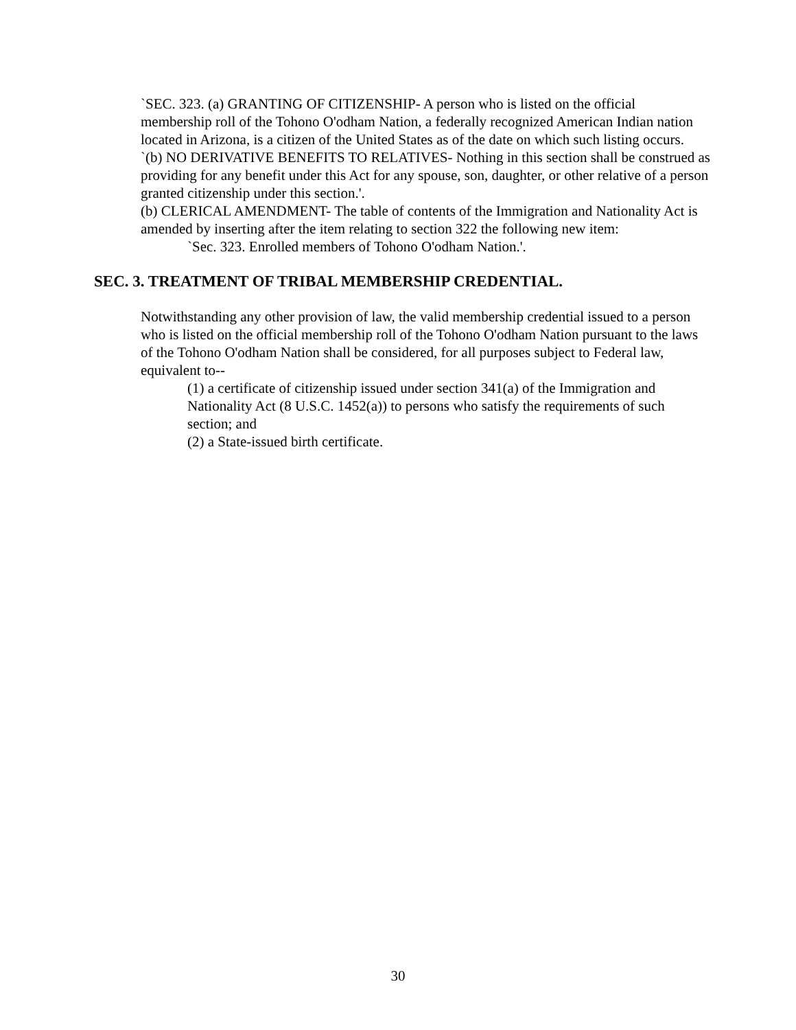`SEC. 323. (a) GRANTING OF CITIZENSHIP- A person who is listed on the official membership roll of the Tohono O'odham Nation, a federally recognized American Indian nation located in Arizona, is a citizen of the United States as of the date on which such listing occurs.
`(b) NO DERIVATIVE BENEFITS TO RELATIVES- Nothing in this section shall be construed as providing for any benefit under this Act for any spouse, son, daughter, or other relative of a person granted citizenship under this section.'.
(b) CLERICAL AMENDMENT- The table of contents of the Immigration and Nationality Act is amended by inserting after the item relating to section 322 the following new item:
`Sec. 323. Enrolled members of Tohono O'odham Nation.'.
SEC. 3. TREATMENT OF TRIBAL MEMBERSHIP CREDENTIAL.
Notwithstanding any other provision of law, the valid membership credential issued to a person who is listed on the official membership roll of the Tohono O'odham Nation pursuant to the laws of the Tohono O'odham Nation shall be considered, for all purposes subject to Federal law, equivalent to--
(1) a certificate of citizenship issued under section 341(a) of the Immigration and Nationality Act (8 U.S.C. 1452(a)) to persons who satisfy the requirements of such section; and
(2) a State-issued birth certificate.
30